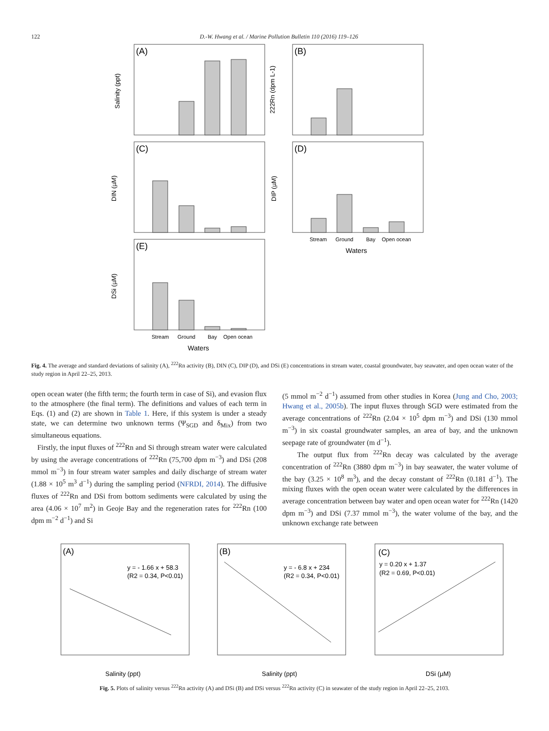122 D.-W. Hwang et al. / Marine Pollution Bulletin 110 (2016) 119–126
(A)
(B)
(C)
(D)
(E)
Salinity (ppt)
222Rn (dpm L-1)
DIN (µM)
DIP (µM)
DSi (µM)
Stream
Ground
Bay
Open ocean
Waters
Stream
Ground
Bay
Open ocean
Waters
Fig. 4. The average and standard deviations of salinity (A), <sup>222</sup>Rn activity (B), DIN (C), DIP (D), and DSi (E) concentrations in stream water, coastal groundwater, bay seawater, and open ocean water of the study region in April 22–25, 2013.
open ocean water (the fifth term; the fourth term in case of Si), and evasion flux to the atmosphere (the final term). The definitions and values of each term in Eqs. (1) and (2) are shown in Table 1. Here, if this system is under a steady state, we can determine two unknown terms (Ψ<sub>SGD</sub> and δ<sub>Mix</sub>) from two simultaneous equations.
Firstly, the input fluxes of <sup>222</sup>Rn and Si through stream water were calculated by using the average concentrations of <sup>222</sup>Rn (75,700 dpm m<sup>−3</sup>) and DSi (208 mmol m<sup>−3</sup>) in four stream water samples and daily discharge of stream water (1.88 × 10<sup>5</sup> m<sup>3</sup> d<sup>−1</sup>) during the sampling period (NFRDI, 2014). The diffusive fluxes of <sup>222</sup>Rn and DSi from bottom sediments were calculated by using the area (4.06 × 10<sup>7</sup> m<sup>2</sup>) in Geoje Bay and the regeneration rates for <sup>222</sup>Rn (100 dpm m<sup>−2</sup> d<sup>−1</sup>) and Si
(5 mmol m<sup>−2</sup> d<sup>−1</sup>) assumed from other studies in Korea (Jung and Cho, 2003; Hwang et al., 2005b). The input fluxes through SGD were estimated from the average concentrations of <sup>222</sup>Rn (2.04 × 10<sup>5</sup> dpm m<sup>−3</sup>) and DSi (130 mmol m<sup>−3</sup>) in six coastal groundwater samples, an area of bay, and the unknown seepage rate of groundwater (m d<sup>−1</sup>).
The output flux from <sup>222</sup>Rn decay was calculated by the average concentration of <sup>222</sup>Rn (3880 dpm m<sup>−3</sup>) in bay seawater, the water volume of the bay (3.25 × 10<sup>8</sup> m<sup>3</sup>), and the decay constant of <sup>222</sup>Rn (0.181 d<sup>−1</sup>). The mixing fluxes with the open ocean water were calculated by the differences in average concentration between bay water and open ocean water for <sup>222</sup>Rn (1420 dpm m<sup>−3</sup>) and DSi (7.37 mmol m<sup>−3</sup>), the water volume of the bay, and the unknown exchange rate between
(A)
(B)
(C)
y = - 1.66 x + 58.3
(R2 = 0.34, P<0.01)
y = - 6.8 x + 234
(R2 = 0.34, P<0.01)
y = 0.20 x + 1.37
(R2 = 0.69, P<0.01)
Salinity (ppt)
Salinity (ppt)
DSi (µM)
Fig. 5. Plots of salinity versus <sup>222</sup>Rn activity (A) and DSi (B) and DSi versus <sup>222</sup>Rn activity (C) in seawater of the study region in April 22–25, 2103.